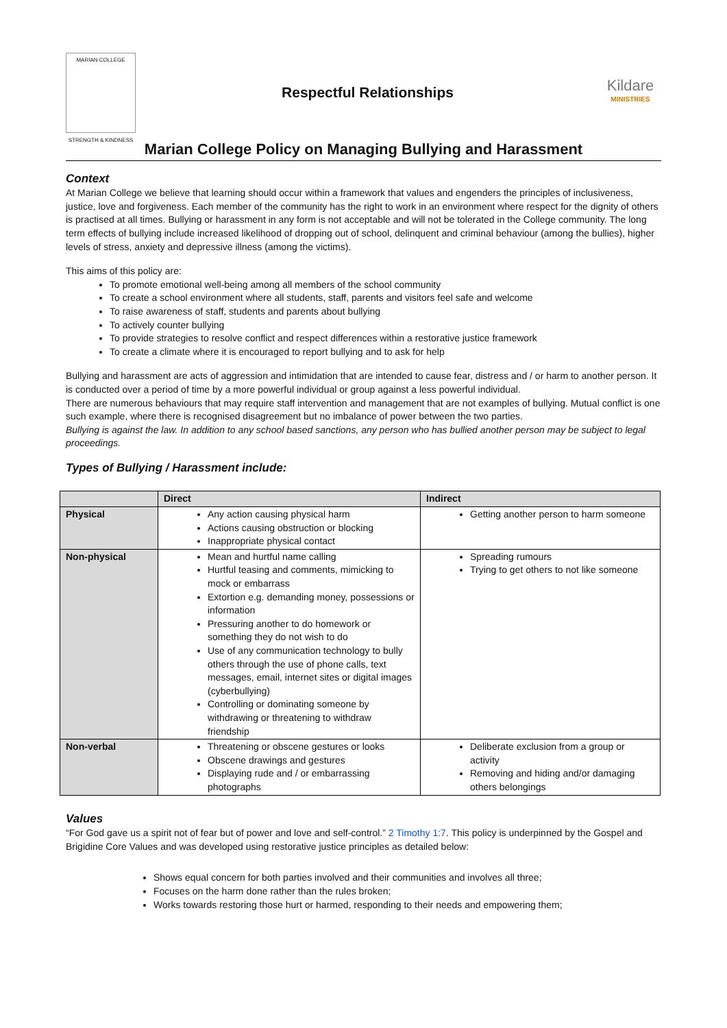MARIAN COLLEGE
STRENGTH & KINDNESS
Respectful Relationships
Kildare
MINISTRIES
Marian College Policy on Managing Bullying and Harassment
Context
At Marian College we believe that learning should occur within a framework that values and engenders the principles of inclusiveness, justice, love and forgiveness. Each member of the community has the right to work in an environment where respect for the dignity of others is practised at all times. Bullying or harassment in any form is not acceptable and will not be tolerated in the College community. The long term effects of bullying include increased likelihood of dropping out of school, delinquent and criminal behaviour (among the bullies), higher levels of stress, anxiety and depressive illness (among the victims).
This aims of this policy are:
To promote emotional well-being among all members of the school community
To create a school environment where all students, staff, parents and visitors feel safe and welcome
To raise awareness of staff, students and parents about bullying
To actively counter bullying
To provide strategies to resolve conflict and respect differences within a restorative justice framework
To create a climate where it is encouraged to report bullying and to ask for help
Bullying and harassment are acts of aggression and intimidation that are intended to cause fear, distress and / or harm to another person. It is conducted over a period of time by a more powerful individual or group against a less powerful individual.
There are numerous behaviours that may require staff intervention and management that are not examples of bullying. Mutual conflict is one such example, where there is recognised disagreement but no imbalance of power between the two parties.
Bullying is against the law. In addition to any school based sanctions, any person who has bullied another person may be subject to legal proceedings.
Types of Bullying / Harassment include:
| | Direct | Indirect |
| --- | --- | --- |
| Physical | Any action causing physical harm Actions causing obstruction or blocking Inappropriate physical contact | Getting another person to harm someone |
| Non-physical | Mean and hurtful name calling Hurtful teasing and comments, mimicking to mock or embarrass Extortion e.g. demanding money, possessions or information Pressuring another to do homework or something they do not wish to do Use of any communication technology to bully others through the use of phone calls, text messages, email, internet sites or digital images (cyberbullying) Controlling or dominating someone by withdrawing or threatening to withdraw friendship | Spreading rumours Trying to get others to not like someone |
| Non-verbal | Threatening or obscene gestures or looks Obscene drawings and gestures Displaying rude and / or embarrassing photographs | Deliberate exclusion from a group or activity Removing and hiding and/or damaging others belongings |
Values
“For God gave us a spirit not of fear but of power and love and self-control.” 2 Timothy 1:7. This policy is underpinned by the Gospel and Brigidine Core Values and was developed using restorative justice principles as detailed below:
Shows equal concern for both parties involved and their communities and involves all three;
Focuses on the harm done rather than the rules broken;
Works towards restoring those hurt or harmed, responding to their needs and empowering them;